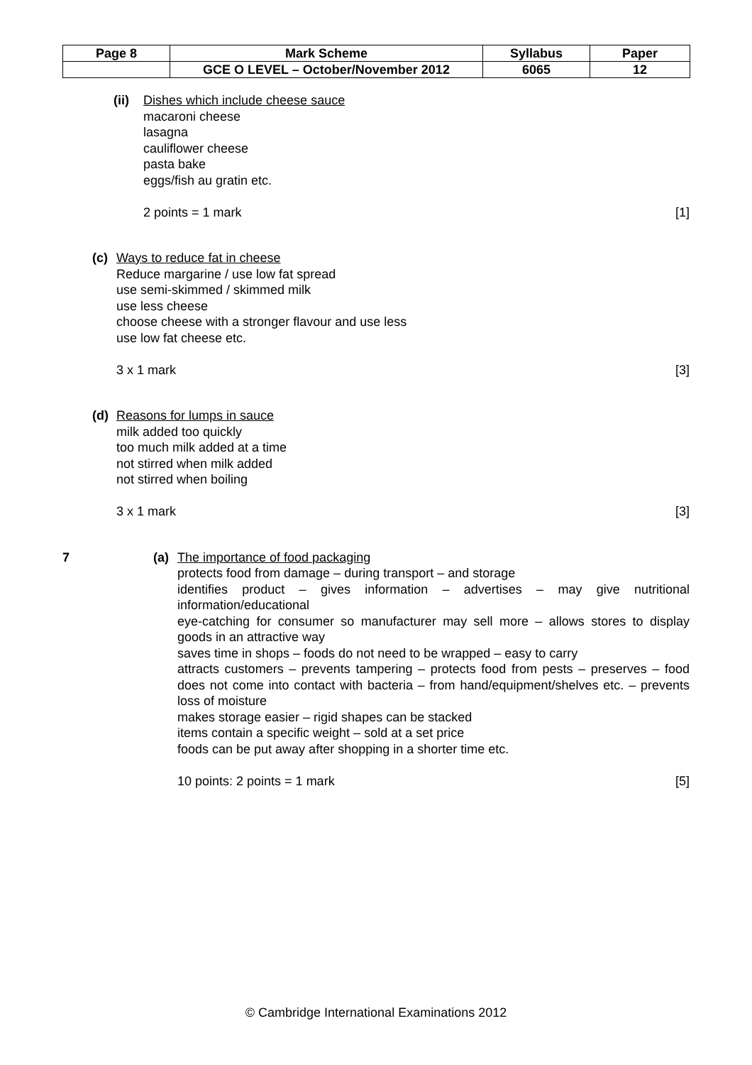| Page 8 | Mark Scheme | Syllabus | Paper |
| | GCE O LEVEL – October/November 2012 | 6065 | 12 |
(ii)
Dishes which include cheese sauce
macaroni cheese
lasagna
cauliflower cheese
pasta bake
eggs/fish au gratin etc.
2 points = 1 mark [1]
(c) Ways to reduce fat in cheese
Reduce margarine / use low fat spread
use semi-skimmed / skimmed milk
use less cheese
choose cheese with a stronger flavour and use less
use low fat cheese etc.
3 x 1 mark [3]
(d) Reasons for lumps in sauce
milk added too quickly
too much milk added at a time
not stirred when milk added
not stirred when boiling
3 x 1 mark [3]
7
(a) The importance of food packaging
protects food from damage – during transport – and storage
identifies product – gives information – advertises – may give nutritional information/educational
eye-catching for consumer so manufacturer may sell more – allows stores to display goods in an attractive way
saves time in shops – foods do not need to be wrapped – easy to carry
attracts customers – prevents tampering – protects food from pests – preserves – food does not come into contact with bacteria – from hand/equipment/shelves etc. – prevents loss of moisture
makes storage easier – rigid shapes can be stacked
items contain a specific weight – sold at a set price
foods can be put away after shopping in a shorter time etc.
10 points: 2 points = 1 mark [5]
© Cambridge International Examinations 2012